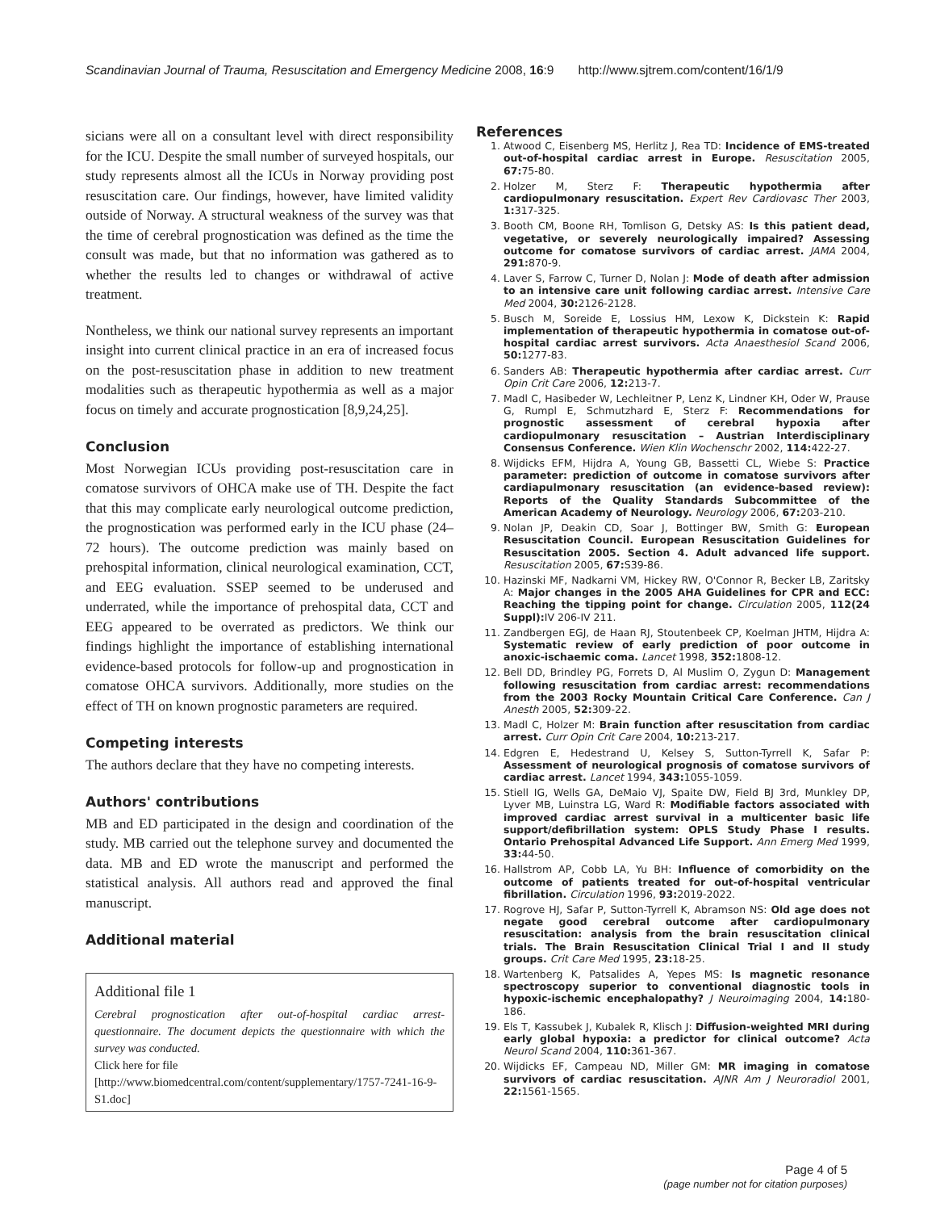Scandinavian Journal of Trauma, Resuscitation and Emergency Medicine 2008, 16:9 http://www.sjtrem.com/content/16/1/9
sicians were all on a consultant level with direct responsibility for the ICU. Despite the small number of surveyed hospitals, our study represents almost all the ICUs in Norway providing post resuscitation care. Our findings, however, have limited validity outside of Norway. A structural weakness of the survey was that the time of cerebral prognostication was defined as the time the consult was made, but that no information was gathered as to whether the results led to changes or withdrawal of active treatment.
Nontheless, we think our national survey represents an important insight into current clinical practice in an era of increased focus on the post-resuscitation phase in addition to new treatment modalities such as therapeutic hypothermia as well as a major focus on timely and accurate prognostication [8,9,24,25].
Conclusion
Most Norwegian ICUs providing post-resuscitation care in comatose survivors of OHCA make use of TH. Despite the fact that this may complicate early neurological outcome prediction, the prognostication was performed early in the ICU phase (24–72 hours). The outcome prediction was mainly based on prehospital information, clinical neurological examination, CCT, and EEG evaluation. SSEP seemed to be underused and underrated, while the importance of prehospital data, CCT and EEG appeared to be overrated as predictors. We think our findings highlight the importance of establishing international evidence-based protocols for follow-up and prognostication in comatose OHCA survivors. Additionally, more studies on the effect of TH on known prognostic parameters are required.
Competing interests
The authors declare that they have no competing interests.
Authors' contributions
MB and ED participated in the design and coordination of the study. MB carried out the telephone survey and documented the data. MB and ED wrote the manuscript and performed the statistical analysis. All authors read and approved the final manuscript.
Additional material
Additional file 1
Cerebral prognostication after out-of-hospital cardiac arrest- questionnaire. The document depicts the questionnaire with which the survey was conducted.
Click here for file
[http://www.biomedcentral.com/content/supplementary/1757-7241-16-9-S1.doc]
References
1. Atwood C, Eisenberg MS, Herlitz J, Rea TD: Incidence of EMS-treated out-of-hospital cardiac arrest in Europe. Resuscitation 2005, 67: 75-80.
2. Holzer M, Sterz F: Therapeutic hypothermia after cardiopulmonary resuscitation. Expert Rev Cardiovasc Ther 2003, 1: 317-325.
3. Booth CM, Boone RH, Tomlison G, Detsky AS: Is this patient dead, vegetative, or severely neurologically impaired? Assessing outcome for comatose survivors of cardiac arrest. JAMA 2004, 291: 870-9.
4. Laver S, Farrow C, Turner D, Nolan J: Mode of death after admission to an intensive care unit following cardiac arrest. Intensive Care Med 2004, 30: 2126-2128.
5. Busch M, Soreide E, Lossius HM, Lexow K, Dickstein K: Rapid implementation of therapeutic hypothermia in comatose out-of-hospital cardiac arrest survivors. Acta Anaesthesiol Scand 2006, 50: 1277-83.
6. Sanders AB: Therapeutic hypothermia after cardiac arrest. Curr Opin Crit Care 2006, 12: 213-7.
7. Madl C, Hasibeder W, Lechleitner P, Lenz K, Lindner KH, Oder W, Prause G, Rumpl E, Schmutzhard E, Sterz F: Recommendations for prognostic assessment of cerebral hypoxia after cardiopulmonary resuscitation – Austrian Interdisciplinary Consensus Conference. Wien Klin Wochenschr 2002, 114: 422-27.
8. Wijdicks EFM, Hijdra A, Young GB, Bassetti CL, Wiebe S: Practice parameter: prediction of outcome in comatose survivors after cardiapulmonary resuscitation (an evidence-based review): Reports of the Quality Standards Subcommittee of the American Academy of Neurology. Neurology 2006, 67: 203-210.
9. Nolan JP, Deakin CD, Soar J, Bottinger BW, Smith G: European Resuscitation Council. European Resuscitation Guidelines for Resuscitation 2005. Section 4. Adult advanced life support. Resuscitation 2005, 67: S39-86.
10. Hazinski MF, Nadkarni VM, Hickey RW, O'Connor R, Becker LB, Zaritsky A: Major changes in the 2005 AHA Guidelines for CPR and ECC: Reaching the tipping point for change. Circulation 2005, 112(24 Suppl): IV 206-IV 211.
11. Zandbergen EGJ, de Haan RJ, Stoutenbeek CP, Koelman JHTM, Hijdra A: Systematic review of early prediction of poor outcome in anoxic-ischaemic coma. Lancet 1998, 352: 1808-12.
12. Bell DD, Brindley PG, Forrets D, Al Muslim O, Zygun D: Management following resuscitation from cardiac arrest: recommendations from the 2003 Rocky Mountain Critical Care Conference. Can J Anesth 2005, 52: 309-22.
13. Madl C, Holzer M: Brain function after resuscitation from cardiac arrest. Curr Opin Crit Care 2004, 10: 213-217.
14. Edgren E, Hedestrand U, Kelsey S, Sutton-Tyrrell K, Safar P: Assessment of neurological prognosis of comatose survivors of cardiac arrest. Lancet 1994, 343: 1055-1059.
15. Stiell IG, Wells GA, DeMaio VJ, Spaite DW, Field BJ 3rd, Munkley DP, Lyver MB, Luinstra LG, Ward R: Modifiable factors associated with improved cardiac arrest survival in a multicenter basic life support/defibrillation system: OPLS Study Phase I results. Ontario Prehospital Advanced Life Support. Ann Emerg Med 1999, 33: 44-50.
16. Hallstrom AP, Cobb LA, Yu BH: Influence of comorbidity on the outcome of patients treated for out-of-hospital ventricular fibrillation. Circulation 1996, 93: 2019-2022.
17. Rogrove HJ, Safar P, Sutton-Tyrrell K, Abramson NS: Old age does not negate good cerebral outcome after cardiopulmonary resuscitation: analysis from the brain resuscitation clinical trials. The Brain Resuscitation Clinical Trial I and II study groups. Crit Care Med 1995, 23: 18-25.
18. Wartenberg K, Patsalides A, Yepes MS: Is magnetic resonance spectroscopy superior to conventional diagnostic tools in hypoxic-ischemic encephalopathy? J Neuroimaging 2004, 14: 180-186.
19. Els T, Kassubek J, Kubalek R, Klisch J: Diffusion-weighted MRI during early global hypoxia: a predictor for clinical outcome? Acta Neurol Scand 2004, 110: 361-367.
20. Wijdicks EF, Campeau ND, Miller GM: MR imaging in comatose survivors of cardiac resuscitation. AJNR Am J Neuroradiol 2001, 22: 1561-1565.
Page 4 of 5
(page number not for citation purposes)